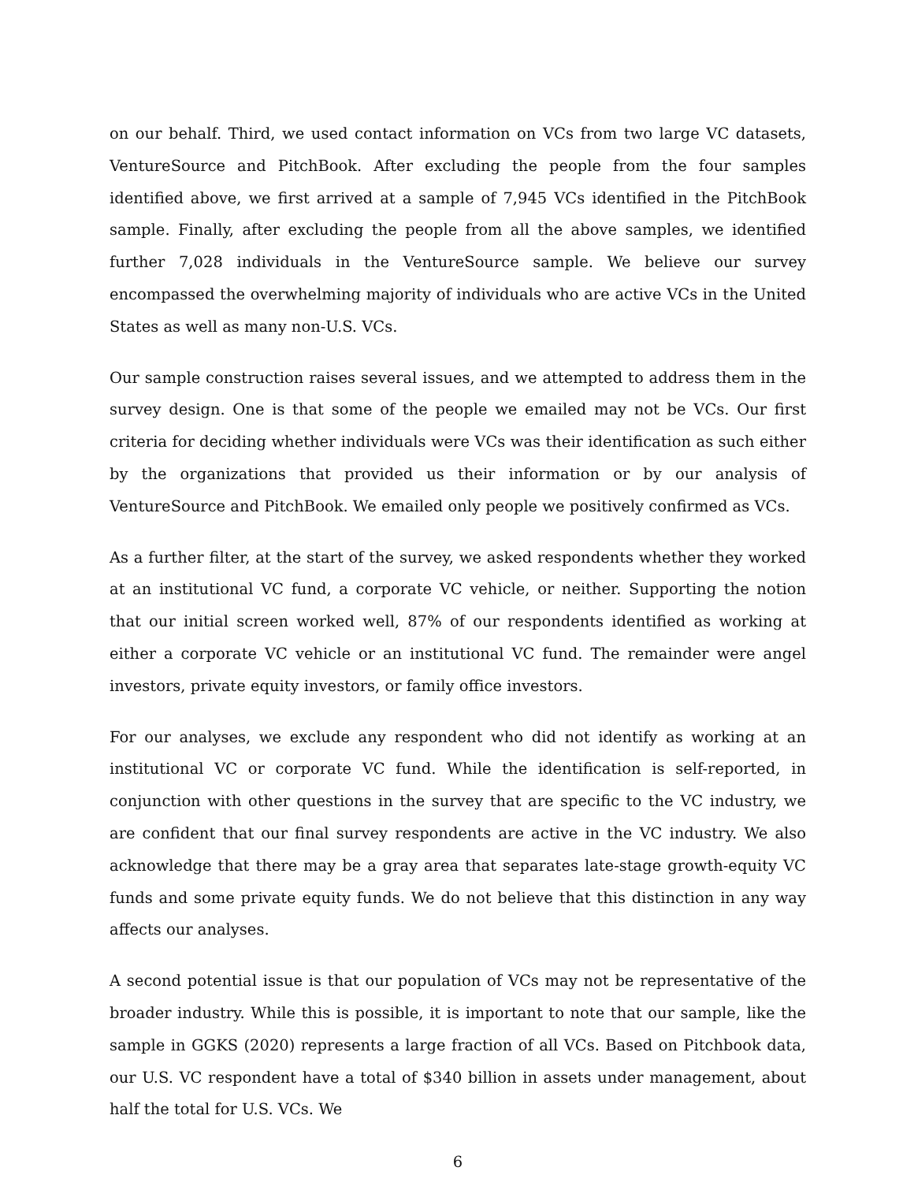on our behalf. Third, we used contact information on VCs from two large VC datasets, VentureSource and PitchBook. After excluding the people from the four samples identified above, we first arrived at a sample of 7,945 VCs identified in the PitchBook sample. Finally, after excluding the people from all the above samples, we identified further 7,028 individuals in the VentureSource sample. We believe our survey encompassed the overwhelming majority of individuals who are active VCs in the United States as well as many non-U.S. VCs.
Our sample construction raises several issues, and we attempted to address them in the survey design. One is that some of the people we emailed may not be VCs. Our first criteria for deciding whether individuals were VCs was their identification as such either by the organizations that provided us their information or by our analysis of VentureSource and PitchBook. We emailed only people we positively confirmed as VCs.
As a further filter, at the start of the survey, we asked respondents whether they worked at an institutional VC fund, a corporate VC vehicle, or neither. Supporting the notion that our initial screen worked well, 87% of our respondents identified as working at either a corporate VC vehicle or an institutional VC fund. The remainder were angel investors, private equity investors, or family office investors.
For our analyses, we exclude any respondent who did not identify as working at an institutional VC or corporate VC fund. While the identification is self-reported, in conjunction with other questions in the survey that are specific to the VC industry, we are confident that our final survey respondents are active in the VC industry. We also acknowledge that there may be a gray area that separates late-stage growth-equity VC funds and some private equity funds. We do not believe that this distinction in any way affects our analyses.
A second potential issue is that our population of VCs may not be representative of the broader industry. While this is possible, it is important to note that our sample, like the sample in GGKS (2020) represents a large fraction of all VCs. Based on Pitchbook data, our U.S. VC respondent have a total of $340 billion in assets under management, about half the total for U.S. VCs. We
6